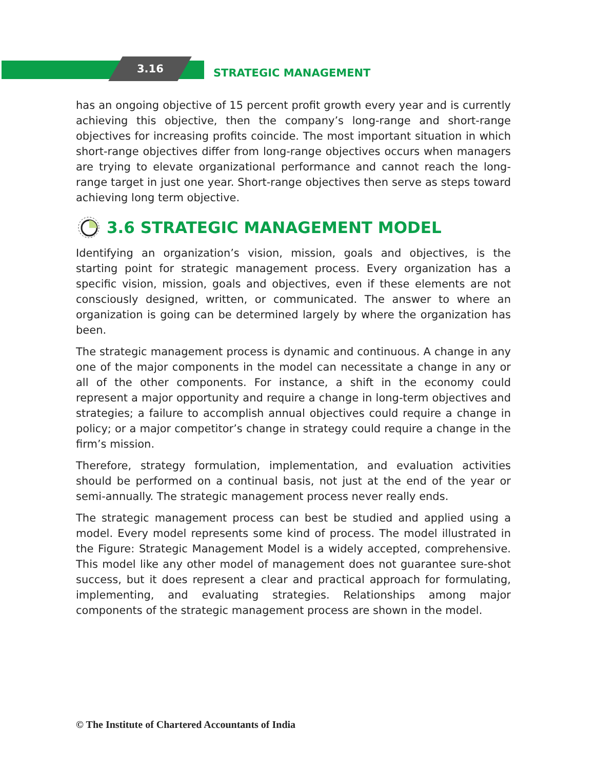3.16 STRATEGIC MANAGEMENT
has an ongoing objective of 15 percent profit growth every year and is currently achieving this objective, then the company’s long-range and short-range objectives for increasing profits coincide. The most important situation in which short-range objectives differ from long-range objectives occurs when managers are trying to elevate organizational performance and cannot reach the long-range target in just one year. Short-range objectives then serve as steps toward achieving long term objective.
3.6 STRATEGIC MANAGEMENT MODEL
Identifying an organization’s vision, mission, goals and objectives, is the starting point for strategic management process. Every organization has a specific vision, mission, goals and objectives, even if these elements are not consciously designed, written, or communicated. The answer to where an organization is going can be determined largely by where the organization has been.
The strategic management process is dynamic and continuous. A change in any one of the major components in the model can necessitate a change in any or all of the other components. For instance, a shift in the economy could represent a major opportunity and require a change in long-term objectives and strategies; a failure to accomplish annual objectives could require a change in policy; or a major competitor’s change in strategy could require a change in the firm’s mission.
Therefore, strategy formulation, implementation, and evaluation activities should be performed on a continual basis, not just at the end of the year or semi-annually. The strategic management process never really ends.
The strategic management process can best be studied and applied using a model. Every model represents some kind of process. The model illustrated in the Figure: Strategic Management Model is a widely accepted, comprehensive. This model like any other model of management does not guarantee sure-shot success, but it does represent a clear and practical approach for formulating, implementing, and evaluating strategies. Relationships among major components of the strategic management process are shown in the model.
© The Institute of Chartered Accountants of India